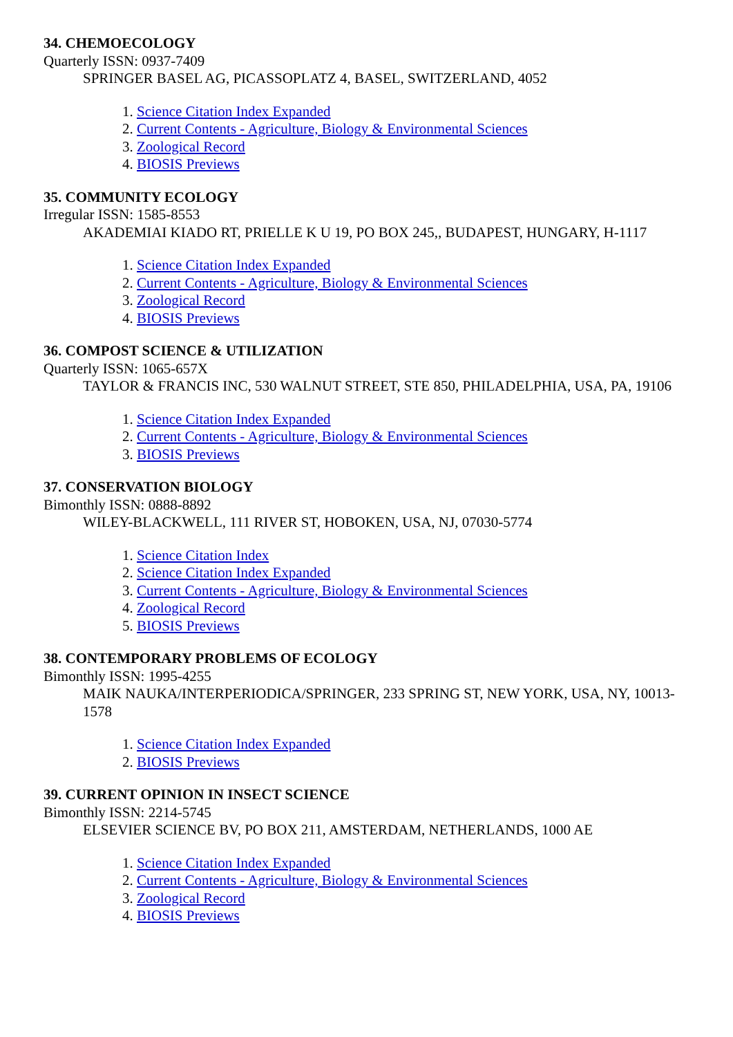34. CHEMOECOLOGY
Quarterly ISSN: 0937-7409
SPRINGER BASEL AG, PICASSOPLATZ 4, BASEL, SWITZERLAND, 4052
1. Science Citation Index Expanded
2. Current Contents - Agriculture, Biology & Environmental Sciences
3. Zoological Record
4. BIOSIS Previews
35. COMMUNITY ECOLOGY
Irregular ISSN: 1585-8553
AKADEMIAI KIADO RT, PRIELLE K U 19, PO BOX 245,, BUDAPEST, HUNGARY, H-1117
1. Science Citation Index Expanded
2. Current Contents - Agriculture, Biology & Environmental Sciences
3. Zoological Record
4. BIOSIS Previews
36. COMPOST SCIENCE & UTILIZATION
Quarterly ISSN: 1065-657X
TAYLOR & FRANCIS INC, 530 WALNUT STREET, STE 850, PHILADELPHIA, USA, PA, 19106
1. Science Citation Index Expanded
2. Current Contents - Agriculture, Biology & Environmental Sciences
3. BIOSIS Previews
37. CONSERVATION BIOLOGY
Bimonthly ISSN: 0888-8892
WILEY-BLACKWELL, 111 RIVER ST, HOBOKEN, USA, NJ, 07030-5774
1. Science Citation Index
2. Science Citation Index Expanded
3. Current Contents - Agriculture, Biology & Environmental Sciences
4. Zoological Record
5. BIOSIS Previews
38. CONTEMPORARY PROBLEMS OF ECOLOGY
Bimonthly ISSN: 1995-4255
MAIK NAUKA/INTERPERIODICA/SPRINGER, 233 SPRING ST, NEW YORK, USA, NY, 10013-1578
1. Science Citation Index Expanded
2. BIOSIS Previews
39. CURRENT OPINION IN INSECT SCIENCE
Bimonthly ISSN: 2214-5745
ELSEVIER SCIENCE BV, PO BOX 211, AMSTERDAM, NETHERLANDS, 1000 AE
1. Science Citation Index Expanded
2. Current Contents - Agriculture, Biology & Environmental Sciences
3. Zoological Record
4. BIOSIS Previews